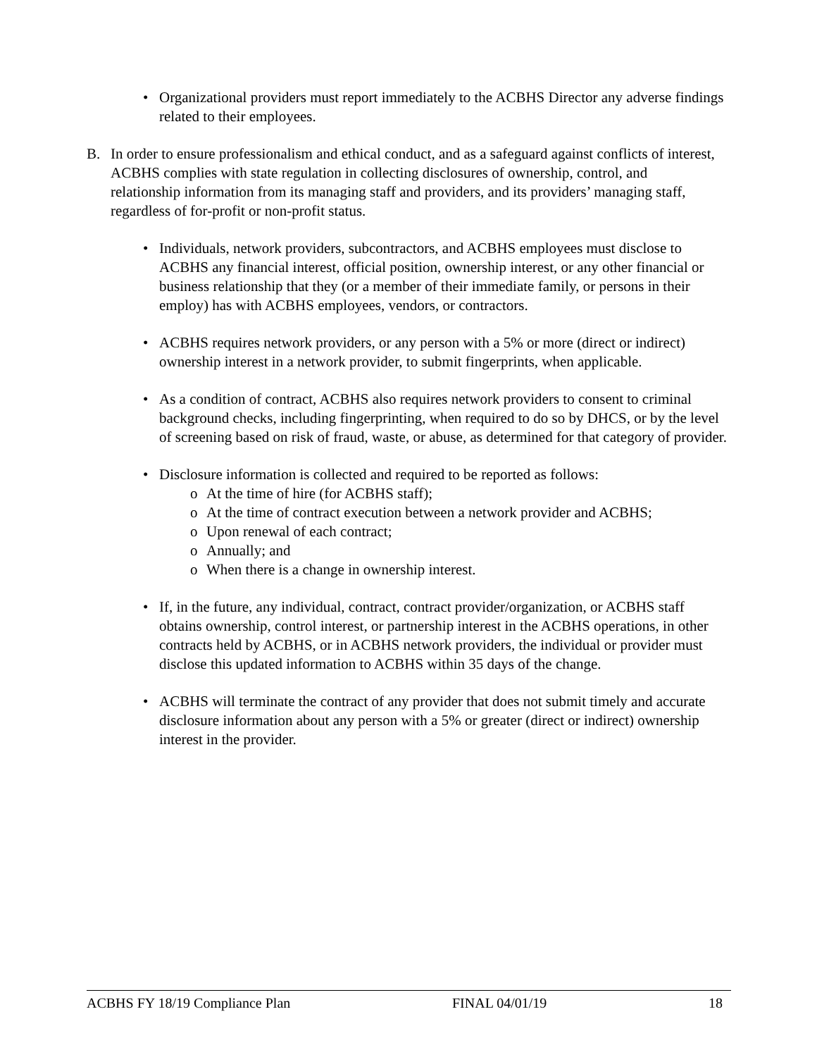• Organizational providers must report immediately to the ACBHS Director any adverse findings related to their employees.
B. In order to ensure professionalism and ethical conduct, and as a safeguard against conflicts of interest, ACBHS complies with state regulation in collecting disclosures of ownership, control, and relationship information from its managing staff and providers, and its providers’ managing staff, regardless of for-profit or non-profit status.
• Individuals, network providers, subcontractors, and ACBHS employees must disclose to ACBHS any financial interest, official position, ownership interest, or any other financial or business relationship that they (or a member of their immediate family, or persons in their employ) has with ACBHS employees, vendors, or contractors.
• ACBHS requires network providers, or any person with a 5% or more (direct or indirect) ownership interest in a network provider, to submit fingerprints, when applicable.
• As a condition of contract, ACBHS also requires network providers to consent to criminal background checks, including fingerprinting, when required to do so by DHCS, or by the level of screening based on risk of fraud, waste, or abuse, as determined for that category of provider.
• Disclosure information is collected and required to be reported as follows:
o At the time of hire (for ACBHS staff);
o At the time of contract execution between a network provider and ACBHS;
o Upon renewal of each contract;
o Annually; and
o When there is a change in ownership interest.
• If, in the future, any individual, contract, contract provider/organization, or ACBHS staff obtains ownership, control interest, or partnership interest in the ACBHS operations, in other contracts held by ACBHS, or in ACBHS network providers, the individual or provider must disclose this updated information to ACBHS within 35 days of the change.
• ACBHS will terminate the contract of any provider that does not submit timely and accurate disclosure information about any person with a 5% or greater (direct or indirect) ownership interest in the provider.
ACBHS FY 18/19 Compliance Plan FINAL 04/01/19 18